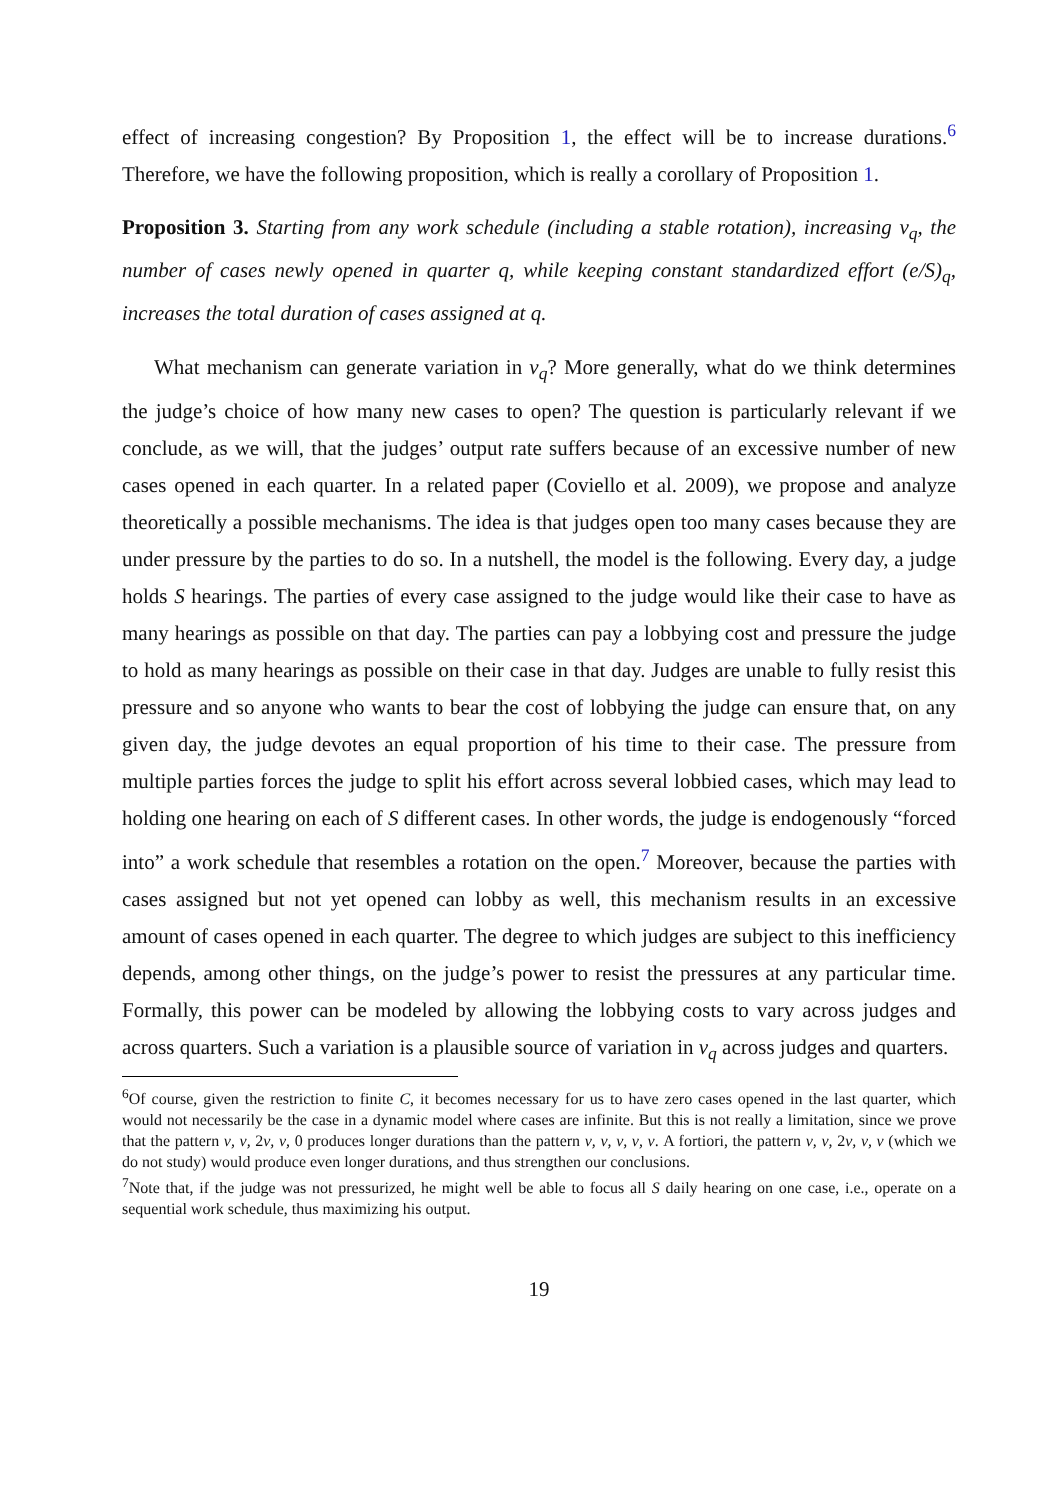effect of increasing congestion? By Proposition 1, the effect will be to increase durations.<sup>6</sup> Therefore, we have the following proposition, which is really a corollary of Proposition 1.
Proposition 3. Starting from any work schedule (including a stable rotation), increasing ν<sub>q</sub>, the number of cases newly opened in quarter q, while keeping constant standardized effort (e/S)<sub>q</sub>, increases the total duration of cases assigned at q.
What mechanism can generate variation in ν<sub>q</sub>? More generally, what do we think determines the judge’s choice of how many new cases to open? The question is particularly relevant if we conclude, as we will, that the judges’ output rate suffers because of an excessive number of new cases opened in each quarter. In a related paper (Coviello et al. 2009), we propose and analyze theoretically a possible mechanisms. The idea is that judges open too many cases because they are under pressure by the parties to do so. In a nutshell, the model is the following. Every day, a judge holds S hearings. The parties of every case assigned to the judge would like their case to have as many hearings as possible on that day. The parties can pay a lobbying cost and pressure the judge to hold as many hearings as possible on their case in that day. Judges are unable to fully resist this pressure and so anyone who wants to bear the cost of lobbying the judge can ensure that, on any given day, the judge devotes an equal proportion of his time to their case. The pressure from multiple parties forces the judge to split his effort across several lobbied cases, which may lead to holding one hearing on each of S different cases. In other words, the judge is endogenously “forced into” a work schedule that resembles a rotation on the open.<sup>7</sup> Moreover, because the parties with cases assigned but not yet opened can lobby as well, this mechanism results in an excessive amount of cases opened in each quarter. The degree to which judges are subject to this inefficiency depends, among other things, on the judge’s power to resist the pressures at any particular time. Formally, this power can be modeled by allowing the lobbying costs to vary across judges and across quarters. Such a variation is a plausible source of variation in ν<sub>q</sub> across judges and quarters.
<sup>6</sup> Of course, given the restriction to finite C, it becomes necessary for us to have zero cases opened in the last quarter, which would not necessarily be the case in a dynamic model where cases are infinite. But this is not really a limitation, since we prove that the pattern ν, ν, 2ν, ν, 0 produces longer durations than the pattern ν, ν, ν, ν, ν. A fortiori, the pattern ν, ν, 2ν, ν, ν (which we do not study) would produce even longer durations, and thus strengthen our conclusions.
<sup>7</sup> Note that, if the judge was not pressurized, he might well be able to focus all S daily hearing on one case, i.e., operate on a sequential work schedule, thus maximizing his output.
19